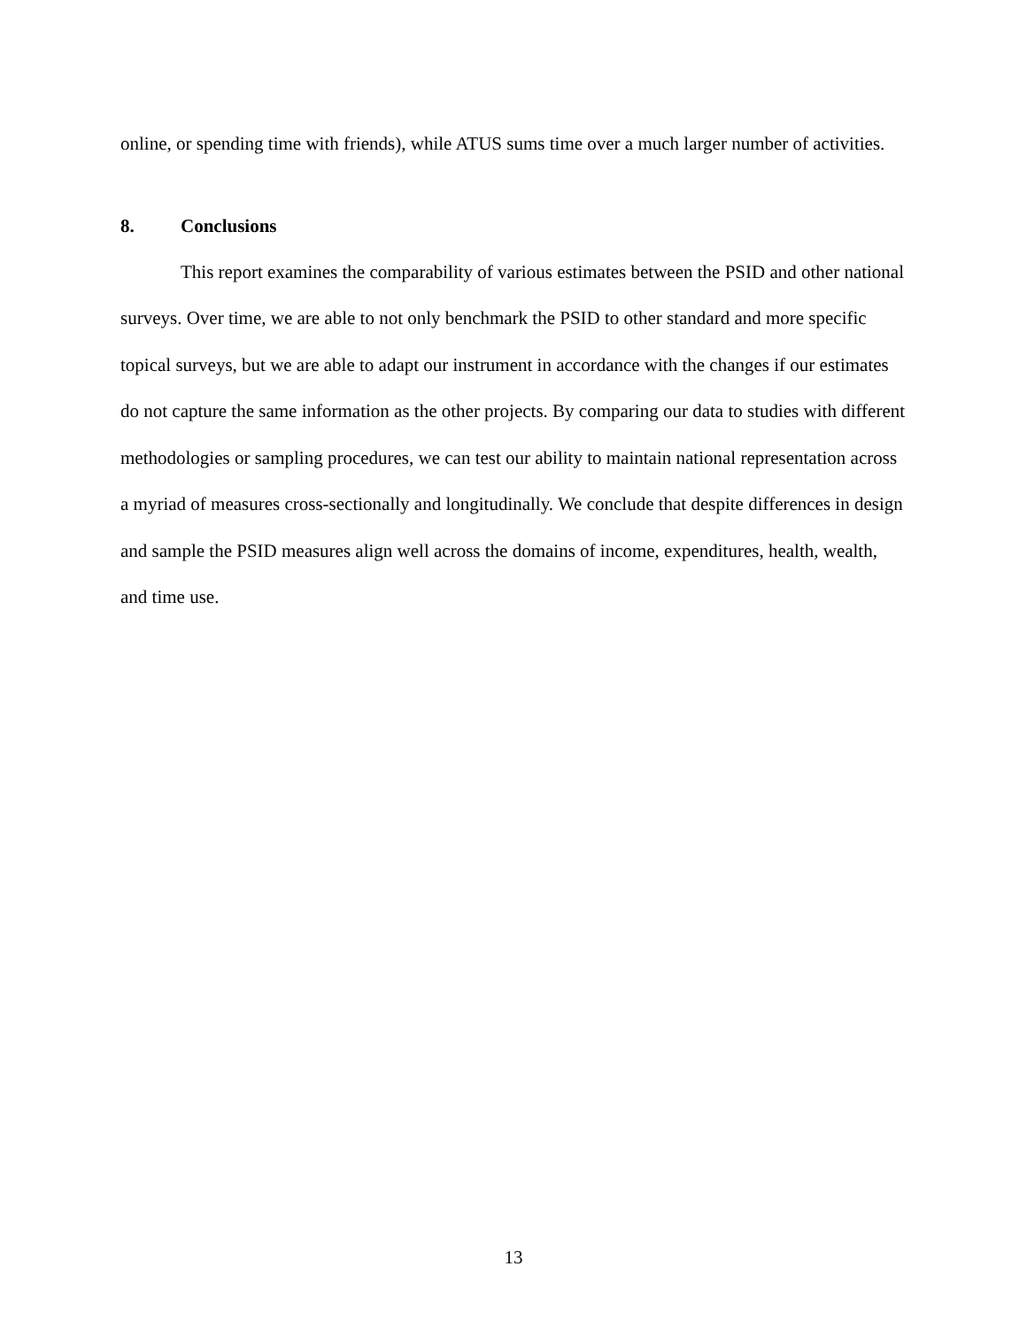online, or spending time with friends), while ATUS sums time over a much larger number of activities.
8. Conclusions
This report examines the comparability of various estimates between the PSID and other national surveys. Over time, we are able to not only benchmark the PSID to other standard and more specific topical surveys, but we are able to adapt our instrument in accordance with the changes if our estimates do not capture the same information as the other projects. By comparing our data to studies with different methodologies or sampling procedures, we can test our ability to maintain national representation across a myriad of measures cross-sectionally and longitudinally. We conclude that despite differences in design and sample the PSID measures align well across the domains of income, expenditures, health, wealth, and time use.
13